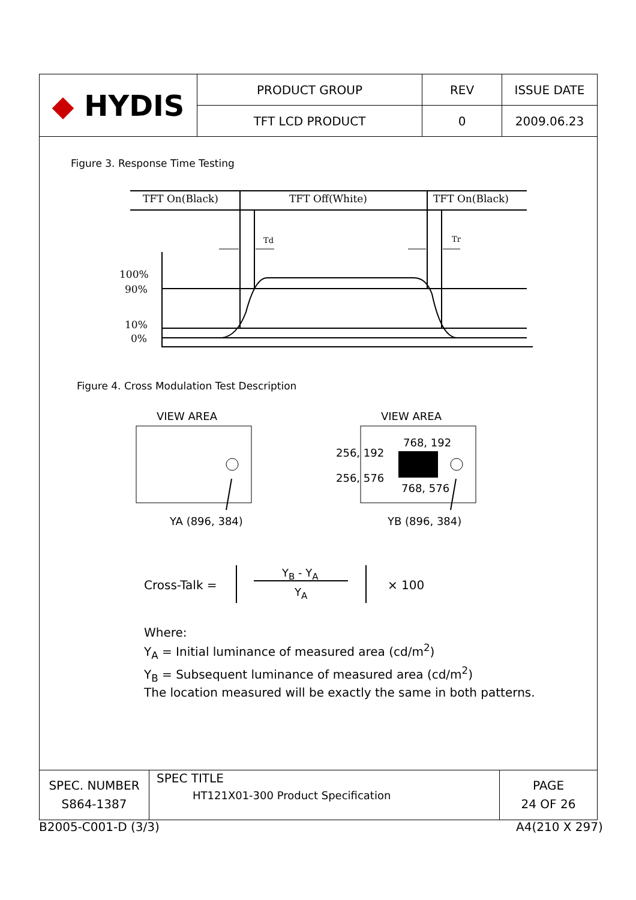| ◆ HYDIS | PRODUCT GROUP | REV | ISSUE DATE |
| | TFT LCD PRODUCT | 0 | 2009.06.23 |
Figure 3. Response Time Testing
TFT On(Black) TFT Off(White) TFT On(Black)
Td Tr
100%
90%
10%
0%
Figure 4. Cross Modulation Test Description
VIEW AREA VIEW AREA
768, 192
256, 192
256, 576
768, 576
YA (896, 384) YB (896, 384)
Cross-Talk =
Y<sub>B</sub> - Y<sub>A</sub>
Y<sub>A</sub> × 100
Where:
Y<sub>A</sub> = Initial luminance of measured area (cd/m<sup>2</sup>)
Y<sub>B</sub> = Subsequent luminance of measured area (cd/m<sup>2</sup>)
The location measured will be exactly the same in both patterns.
| SPEC. NUMBER S864-1387 | SPEC TITLE HT121X01-300 Product Specification | PAGE 24 OF 26 |
B2005-C001-D (3/3) A4(210 X 297)